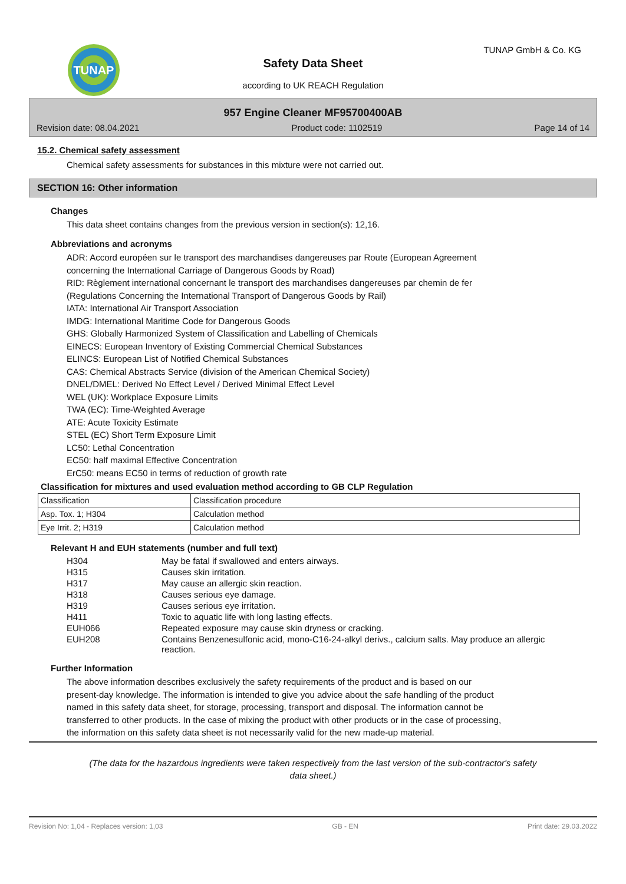TUNAP TUNAP GmbH & Co. KG
Safety Data Sheet
according to UK REACH Regulation
957 Engine Cleaner MF95700400AB
Revision date: 08.04.2021 Product code: 1102519 Page 14 of 14
15.2. Chemical safety assessment
Chemical safety assessments for substances in this mixture were not carried out.
SECTION 16: Other information
Changes
This data sheet contains changes from the previous version in section(s): 12,16.
Abbreviations and acronyms
ADR: Accord européen sur le transport des marchandises dangereuses par Route (European Agreement
concerning the International Carriage of Dangerous Goods by Road)
RID: Règlement international concernant le transport des marchandises dangereuses par chemin de fer
(Regulations Concerning the International Transport of Dangerous Goods by Rail)
IATA: International Air Transport Association
IMDG: International Maritime Code for Dangerous Goods
GHS: Globally Harmonized System of Classification and Labelling of Chemicals
EINECS: European Inventory of Existing Commercial Chemical Substances
ELINCS: European List of Notified Chemical Substances
CAS: Chemical Abstracts Service (division of the American Chemical Society)
DNEL/DMEL: Derived No Effect Level / Derived Minimal Effect Level
WEL (UK): Workplace Exposure Limits
TWA (EC): Time-Weighted Average
ATE: Acute Toxicity Estimate
STEL (EC) Short Term Exposure Limit
LC50: Lethal Concentration
EC50: half maximal Effective Concentration
ErC50: means EC50 in terms of reduction of growth rate
Classification for mixtures and used evaluation method according to GB CLP Regulation
| Classification | Classification procedure |
| Asp. Tox. 1; H304 | Calculation method |
| Eye Irrit. 2; H319 | Calculation method |
Relevant H and EUH statements (number and full text)
| H304 | May be fatal if swallowed and enters airways. |
| H315 | Causes skin irritation. |
| H317 | May cause an allergic skin reaction. |
| H318 | Causes serious eye damage. |
| H319 | Causes serious eye irritation. |
| H411 | Toxic to aquatic life with long lasting effects. |
| EUH066 | Repeated exposure may cause skin dryness or cracking. |
| EUH208 | Contains Benzenesulfonic acid, mono-C16-24-alkyl derivs., calcium salts. May produce an allergic reaction. |
Further Information
The above information describes exclusively the safety requirements of the product and is based on our
present-day knowledge. The information is intended to give you advice about the safe handling of the product
named in this safety data sheet, for storage, processing, transport and disposal. The information cannot be
transferred to other products. In the case of mixing the product with other products or in the case of processing,
the information on this safety data sheet is not necessarily valid for the new made-up material.
(The data for the hazardous ingredients were taken respectively from the last version of the sub-contractor's safety
data sheet.)
Revision No: 1,04 - Replaces version: 1,03 GB - EN Print date: 29.03.2022